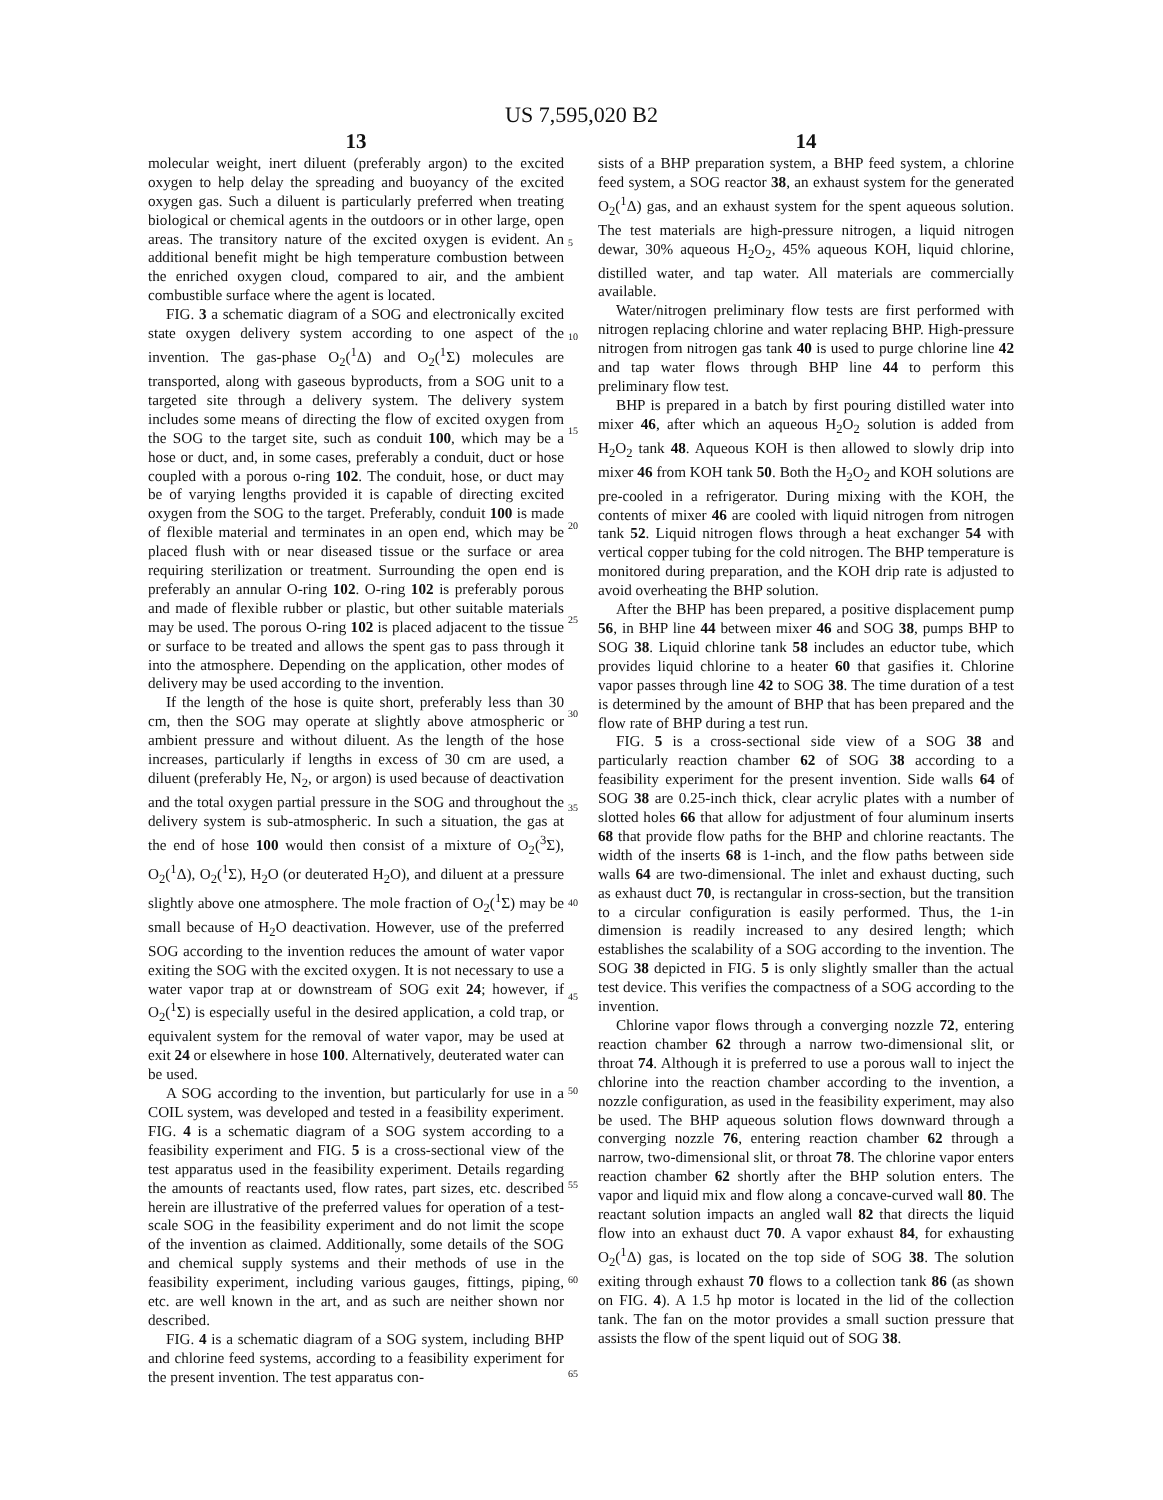US 7,595,020 B2
13
molecular weight, inert diluent (preferably argon) to the excited oxygen to help delay the spreading and buoyancy of the excited oxygen gas. Such a diluent is particularly preferred when treating biological or chemical agents in the outdoors or in other large, open areas. The transitory nature of the excited oxygen is evident. An additional benefit might be high temperature combustion between the enriched oxygen cloud, compared to air, and the ambient combustible surface where the agent is located.
FIG. 3 a schematic diagram of a SOG and electronically excited state oxygen delivery system according to one aspect of the invention. The gas-phase O<sub>2</sub>(<sup>1</sup>Δ) and O<sub>2</sub>(<sup>1</sup>Σ) molecules are transported, along with gaseous byproducts, from a SOG unit to a targeted site through a delivery system. The delivery system includes some means of directing the flow of excited oxygen from the SOG to the target site, such as conduit 100, which may be a hose or duct, and, in some cases, preferably a conduit, duct or hose coupled with a porous o-ring 102. The conduit, hose, or duct may be of varying lengths provided it is capable of directing excited oxygen from the SOG to the target. Preferably, conduit 100 is made of flexible material and terminates in an open end, which may be placed flush with or near diseased tissue or the surface or area requiring sterilization or treatment. Surrounding the open end is preferably an annular O-ring 102. O-ring 102 is preferably porous and made of flexible rubber or plastic, but other suitable materials may be used. The porous O-ring 102 is placed adjacent to the tissue or surface to be treated and allows the spent gas to pass through it into the atmosphere. Depending on the application, other modes of delivery may be used according to the invention.
If the length of the hose is quite short, preferably less than 30 cm, then the SOG may operate at slightly above atmospheric or ambient pressure and without diluent. As the length of the hose increases, particularly if lengths in excess of 30 cm are used, a diluent (preferably He, N<sub>2</sub>, or argon) is used because of deactivation and the total oxygen partial pressure in the SOG and throughout the delivery system is sub-atmospheric. In such a situation, the gas at the end of hose 100 would then consist of a mixture of O<sub>2</sub>(<sup>3</sup>Σ), O<sub>2</sub>(<sup>1</sup>Δ), O<sub>2</sub>(<sup>1</sup>Σ), H<sub>2</sub>O (or deuterated H<sub>2</sub>O), and diluent at a pressure slightly above one atmosphere. The mole fraction of O<sub>2</sub>(<sup>1</sup>Σ) may be small because of H<sub>2</sub>O deactivation. However, use of the preferred SOG according to the invention reduces the amount of water vapor exiting the SOG with the excited oxygen. It is not necessary to use a water vapor trap at or downstream of SOG exit 24; however, if O<sub>2</sub>(<sup>1</sup>Σ) is especially useful in the desired application, a cold trap, or equivalent system for the removal of water vapor, may be used at exit 24 or elsewhere in hose 100. Alternatively, deuterated water can be used.
A SOG according to the invention, but particularly for use in a COIL system, was developed and tested in a feasibility experiment. FIG. 4 is a schematic diagram of a SOG system according to a feasibility experiment and FIG. 5 is a cross-sectional view of the test apparatus used in the feasibility experiment. Details regarding the amounts of reactants used, flow rates, part sizes, etc. described herein are illustrative of the preferred values for operation of a test-scale SOG in the feasibility experiment and do not limit the scope of the invention as claimed. Additionally, some details of the SOG and chemical supply systems and their methods of use in the feasibility experiment, including various gauges, fittings, piping, etc. are well known in the art, and as such are neither shown nor described.
FIG. 4 is a schematic diagram of a SOG system, including BHP and chlorine feed systems, according to a feasibility experiment for the present invention. The test apparatus con-
14
sists of a BHP preparation system, a BHP feed system, a chlorine feed system, a SOG reactor 38, an exhaust system for the generated O<sub>2</sub>(<sup>1</sup>Δ) gas, and an exhaust system for the spent aqueous solution. The test materials are high-pressure nitrogen, a liquid nitrogen dewar, 30% aqueous H<sub>2</sub>O<sub>2</sub>, 45% aqueous KOH, liquid chlorine, distilled water, and tap water. All materials are commercially available.
Water/nitrogen preliminary flow tests are first performed with nitrogen replacing chlorine and water replacing BHP. High-pressure nitrogen from nitrogen gas tank 40 is used to purge chlorine line 42 and tap water flows through BHP line 44 to perform this preliminary flow test.
BHP is prepared in a batch by first pouring distilled water into mixer 46, after which an aqueous H<sub>2</sub>O<sub>2</sub> solution is added from H<sub>2</sub>O<sub>2</sub> tank 48. Aqueous KOH is then allowed to slowly drip into mixer 46 from KOH tank 50. Both the H<sub>2</sub>O<sub>2</sub> and KOH solutions are pre-cooled in a refrigerator. During mixing with the KOH, the contents of mixer 46 are cooled with liquid nitrogen from nitrogen tank 52. Liquid nitrogen flows through a heat exchanger 54 with vertical copper tubing for the cold nitrogen. The BHP temperature is monitored during preparation, and the KOH drip rate is adjusted to avoid overheating the BHP solution.
After the BHP has been prepared, a positive displacement pump 56, in BHP line 44 between mixer 46 and SOG 38, pumps BHP to SOG 38. Liquid chlorine tank 58 includes an eductor tube, which provides liquid chlorine to a heater 60 that gasifies it. Chlorine vapor passes through line 42 to SOG 38. The time duration of a test is determined by the amount of BHP that has been prepared and the flow rate of BHP during a test run.
FIG. 5 is a cross-sectional side view of a SOG 38 and particularly reaction chamber 62 of SOG 38 according to a feasibility experiment for the present invention. Side walls 64 of SOG 38 are 0.25-inch thick, clear acrylic plates with a number of slotted holes 66 that allow for adjustment of four aluminum inserts 68 that provide flow paths for the BHP and chlorine reactants. The width of the inserts 68 is 1-inch, and the flow paths between side walls 64 are two-dimensional. The inlet and exhaust ducting, such as exhaust duct 70, is rectangular in cross-section, but the transition to a circular configuration is easily performed. Thus, the 1-in dimension is readily increased to any desired length; which establishes the scalability of a SOG according to the invention. The SOG 38 depicted in FIG. 5 is only slightly smaller than the actual test device. This verifies the compactness of a SOG according to the invention.
Chlorine vapor flows through a converging nozzle 72, entering reaction chamber 62 through a narrow two-dimensional slit, or throat 74. Although it is preferred to use a porous wall to inject the chlorine into the reaction chamber according to the invention, a nozzle configuration, as used in the feasibility experiment, may also be used. The BHP aqueous solution flows downward through a converging nozzle 76, entering reaction chamber 62 through a narrow, two-dimensional slit, or throat 78. The chlorine vapor enters reaction chamber 62 shortly after the BHP solution enters. The vapor and liquid mix and flow along a concave-curved wall 80. The reactant solution impacts an angled wall 82 that directs the liquid flow into an exhaust duct 70. A vapor exhaust 84, for exhausting O<sub>2</sub>(<sup>1</sup>Δ) gas, is located on the top side of SOG 38. The solution exiting through exhaust 70 flows to a collection tank 86 (as shown on FIG. 4). A 1.5 hp motor is located in the lid of the collection tank. The fan on the motor provides a small suction pressure that assists the flow of the spent liquid out of SOG 38.
5
10
15
20
25
30
35
40
45
50
55
60
65